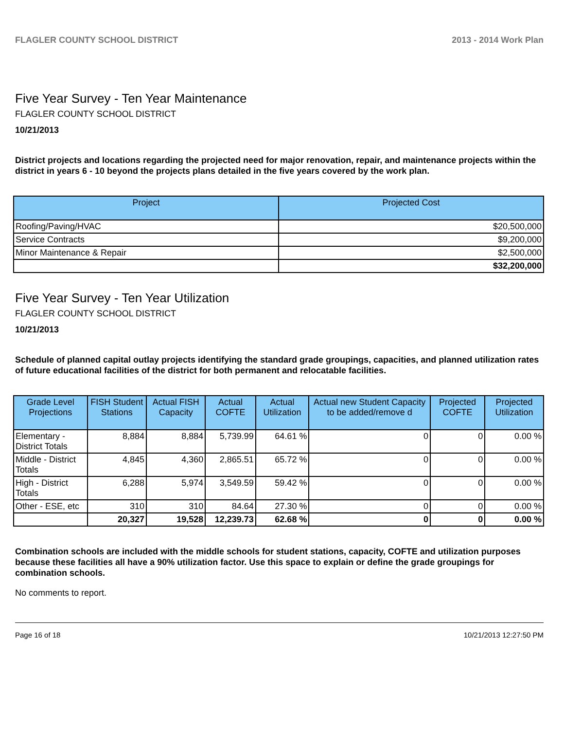FLAGLER COUNTY SCHOOL DISTRICT 2013 - 2014 Work Plan
Five Year Survey - Ten Year Maintenance
FLAGLER COUNTY SCHOOL DISTRICT
10/21/2013
District projects and locations regarding the projected need for major renovation, repair, and maintenance projects within the district in years 6 - 10 beyond the projects plans detailed in the five years covered by the work plan.
| Project | Projected Cost |
| --- | --- |
| Roofing/Paving/HVAC | $20,500,000 |
| Service Contracts | $9,200,000 |
| Minor Maintenance & Repair | $2,500,000 |
| | $32,200,000 |
Five Year Survey - Ten Year Utilization
FLAGLER COUNTY SCHOOL DISTRICT
10/21/2013
Schedule of planned capital outlay projects identifying the standard grade groupings, capacities, and planned utilization rates of future educational facilities of the district for both permanent and relocatable facilities.
| Grade Level Projections | FISH Student Stations | Actual FISH Capacity | Actual COFTE | Actual Utilization | Actual new Student Capacity to be added/remove d | Projected COFTE | Projected Utilization |
| --- | --- | --- | --- | --- | --- | --- | --- |
| Elementary - District Totals | 8,884 | 8,884 | 5,739.99 | 64.61 % | 0 | 0 | 0.00 % |
| Middle - District Totals | 4,845 | 4,360 | 2,865.51 | 65.72 % | 0 | 0 | 0.00 % |
| High - District Totals | 6,288 | 5,974 | 3,549.59 | 59.42 % | 0 | 0 | 0.00 % |
| Other - ESE, etc | 310 | 310 | 84.64 | 27.30 % | 0 | 0 | 0.00 % |
| | 20,327 | 19,528 | 12,239.73 | 62.68 % | 0 | 0 | 0.00 % |
Combination schools are included with the middle schools for student stations, capacity, COFTE and utilization purposes because these facilities all have a 90% utilization factor. Use this space to explain or define the grade groupings for combination schools.
No comments to report.
Page 16 of 18 10/21/2013 12:27:50 PM